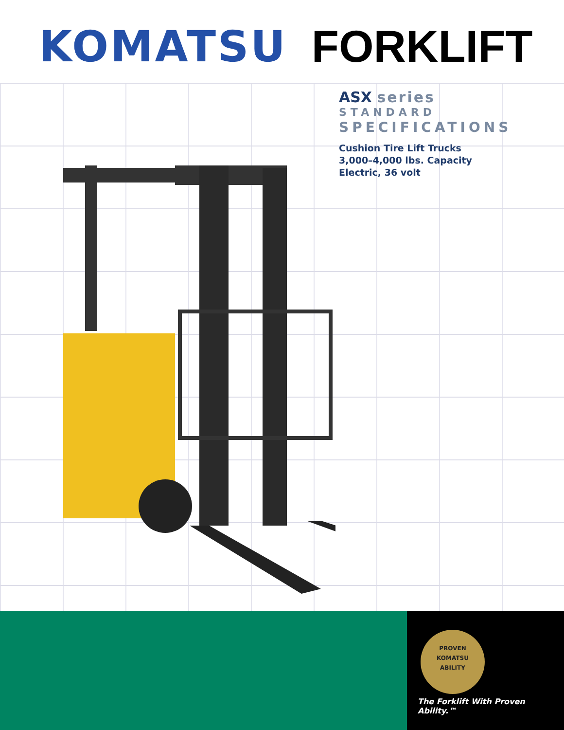KOMATSU FORKLIFT
ASX series
STANDARD
SPECIFICATIONS
Cushion Tire Lift Trucks
3,000–4,000 lbs. Capacity
Electric, 36 volt
PROVEN
KOMATSU
ABILITY
The Forklift With Proven Ability.™